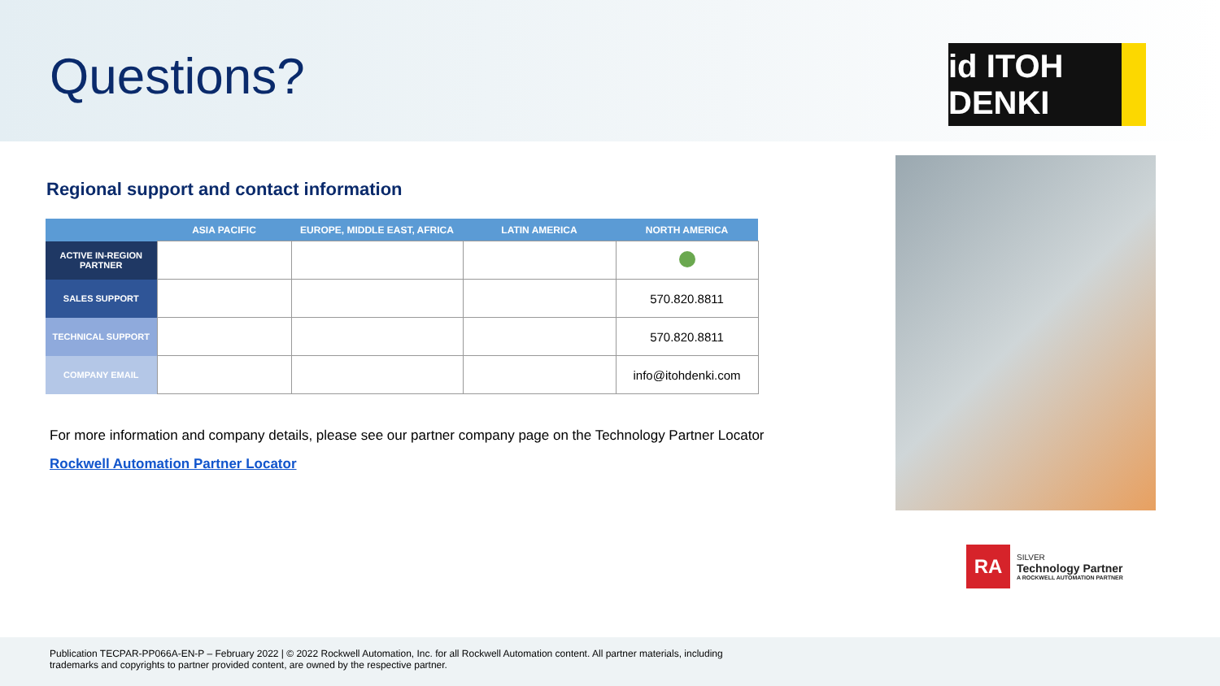Questions?
id ITOH DENKI
Regional support and contact information
| | ASIA PACIFIC | EUROPE, MIDDLE EAST, AFRICA | LATIN AMERICA | NORTH AMERICA |
| --- | --- | --- | --- | --- |
| ACTIVE IN-REGION PARTNER | | | | |
| SALES SUPPORT | | | | 570.820.8811 |
| TECHNICAL SUPPORT | | | | 570.820.8811 |
| COMPANY EMAIL | | | | info@itohdenki.com |
For more information and company details, please see our partner company page on the Technology Partner Locator
Rockwell Automation Partner Locator
RA
SILVER
Technology Partner
A ROCKWELL AUTOMATION PARTNER
Publication TECPAR-PP066A-EN-P – February 2022 | © 2022 Rockwell Automation, Inc. for all Rockwell Automation content. All partner materials, including
trademarks and copyrights to partner provided content, are owned by the respective partner.